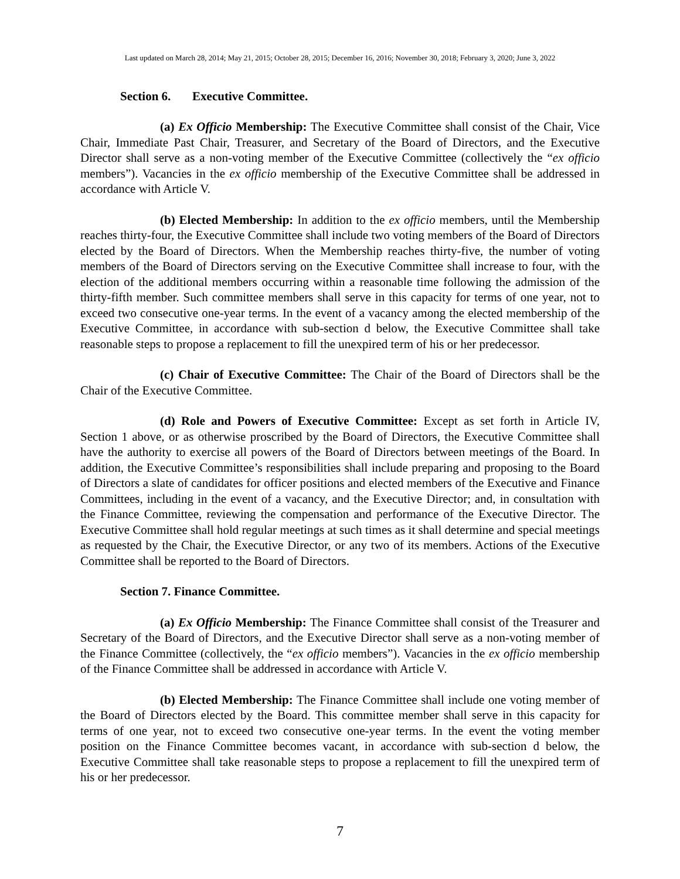Last updated on March 28, 2014; May 21, 2015; October 28, 2015; December 16, 2016; November 30, 2018; February 3, 2020; June 3, 2022
Section 6. Executive Committee.
(a) Ex Officio Membership: The Executive Committee shall consist of the Chair, Vice Chair, Immediate Past Chair, Treasurer, and Secretary of the Board of Directors, and the Executive Director shall serve as a non-voting member of the Executive Committee (collectively the “ex officio members”). Vacancies in the ex officio membership of the Executive Committee shall be addressed in accordance with Article V.
(b) Elected Membership: In addition to the ex officio members, until the Membership reaches thirty-four, the Executive Committee shall include two voting members of the Board of Directors elected by the Board of Directors. When the Membership reaches thirty-five, the number of voting members of the Board of Directors serving on the Executive Committee shall increase to four, with the election of the additional members occurring within a reasonable time following the admission of the thirty-fifth member. Such committee members shall serve in this capacity for terms of one year, not to exceed two consecutive one-year terms. In the event of a vacancy among the elected membership of the Executive Committee, in accordance with sub-section d below, the Executive Committee shall take reasonable steps to propose a replacement to fill the unexpired term of his or her predecessor.
(c) Chair of Executive Committee: The Chair of the Board of Directors shall be the Chair of the Executive Committee.
(d) Role and Powers of Executive Committee: Except as set forth in Article IV, Section 1 above, or as otherwise proscribed by the Board of Directors, the Executive Committee shall have the authority to exercise all powers of the Board of Directors between meetings of the Board. In addition, the Executive Committee’s responsibilities shall include preparing and proposing to the Board of Directors a slate of candidates for officer positions and elected members of the Executive and Finance Committees, including in the event of a vacancy, and the Executive Director; and, in consultation with the Finance Committee, reviewing the compensation and performance of the Executive Director. The Executive Committee shall hold regular meetings at such times as it shall determine and special meetings as requested by the Chair, the Executive Director, or any two of its members. Actions of the Executive Committee shall be reported to the Board of Directors.
Section 7. Finance Committee.
(a) Ex Officio Membership: The Finance Committee shall consist of the Treasurer and Secretary of the Board of Directors, and the Executive Director shall serve as a non-voting member of the Finance Committee (collectively, the “ex officio members”). Vacancies in the ex officio membership of the Finance Committee shall be addressed in accordance with Article V.
(b) Elected Membership: The Finance Committee shall include one voting member of the Board of Directors elected by the Board. This committee member shall serve in this capacity for terms of one year, not to exceed two consecutive one-year terms. In the event the voting member position on the Finance Committee becomes vacant, in accordance with sub-section d below, the Executive Committee shall take reasonable steps to propose a replacement to fill the unexpired term of his or her predecessor.
7